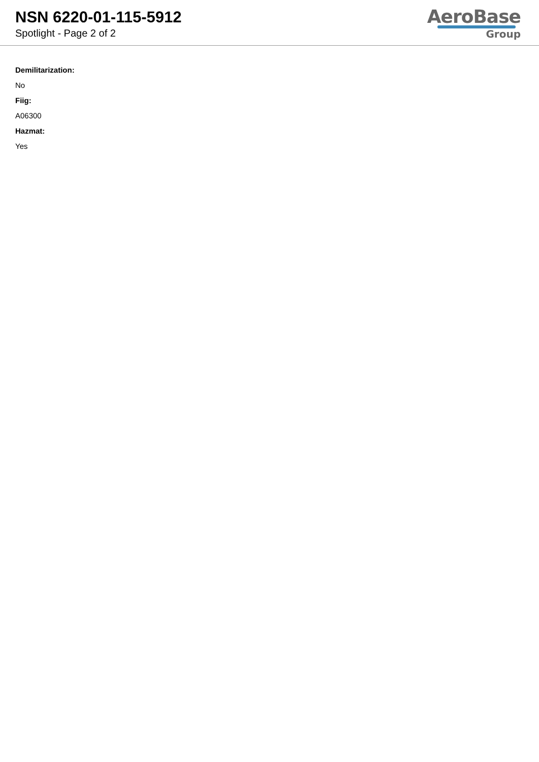NSN 6220-01-115-5912
Spotlight - Page 2 of 2
AeroBase
Group
Demilitarization:
No
Fiig:
A06300
Hazmat:
Yes